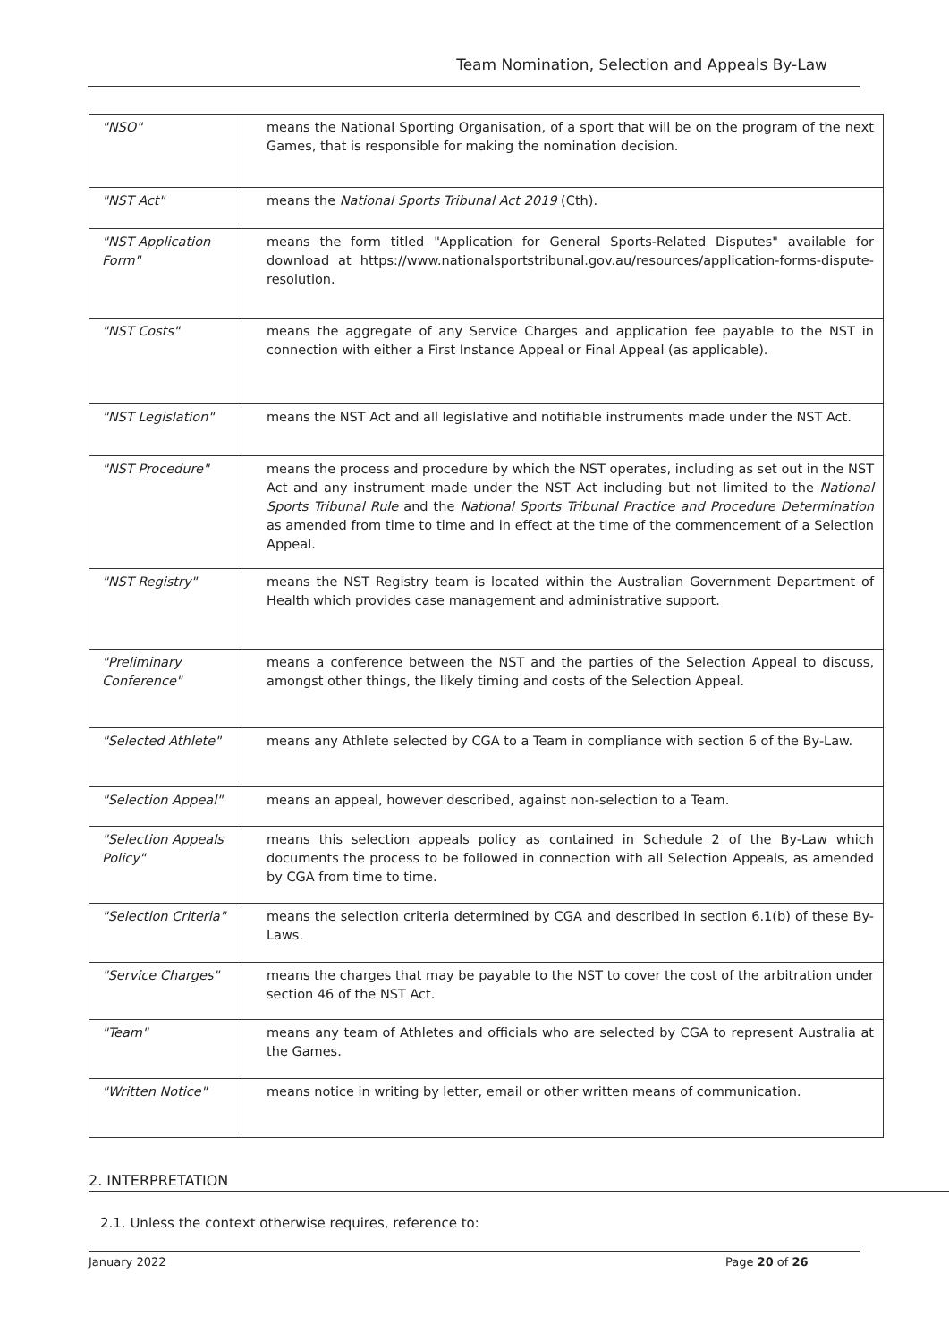Team Nomination, Selection and Appeals By-Law
| "NSO" | means the National Sporting Organisation, of a sport that will be on the program of the next Games, that is responsible for making the nomination decision. |
| "NST Act" | means the National Sports Tribunal Act 2019 (Cth). |
| "NST Application Form" | means the form titled "Application for General Sports-Related Disputes" available for download at https://www.nationalsportstribunal.gov.au/resources/application-forms-dispute-resolution. |
| "NST Costs" | means the aggregate of any Service Charges and application fee payable to the NST in connection with either a First Instance Appeal or Final Appeal (as applicable). |
| "NST Legislation" | means the NST Act and all legislative and notifiable instruments made under the NST Act. |
| "NST Procedure" | means the process and procedure by which the NST operates, including as set out in the NST Act and any instrument made under the NST Act including but not limited to the National Sports Tribunal Rule and the National Sports Tribunal Practice and Procedure Determination as amended from time to time and in effect at the time of the commencement of a Selection Appeal. |
| "NST Registry" | means the NST Registry team is located within the Australian Government Department of Health which provides case management and administrative support. |
| "Preliminary Conference" | means a conference between the NST and the parties of the Selection Appeal to discuss, amongst other things, the likely timing and costs of the Selection Appeal. |
| "Selected Athlete" | means any Athlete selected by CGA to a Team in compliance with section 6 of the By-Law. |
| "Selection Appeal" | means an appeal, however described, against non-selection to a Team. |
| "Selection Appeals Policy" | means this selection appeals policy as contained in Schedule 2 of the By-Law which documents the process to be followed in connection with all Selection Appeals, as amended by CGA from time to time. |
| "Selection Criteria" | means the selection criteria determined by CGA and described in section 6.1(b) of these By-Laws. |
| "Service Charges" | means the charges that may be payable to the NST to cover the cost of the arbitration under section 46 of the NST Act. |
| "Team" | means any team of Athletes and officials who are selected by CGA to represent Australia at the Games. |
| "Written Notice" | means notice in writing by letter, email or other written means of communication. |
2. INTERPRETATION
2.1. Unless the context otherwise requires, reference to:
January 2022 Page 20 of 26